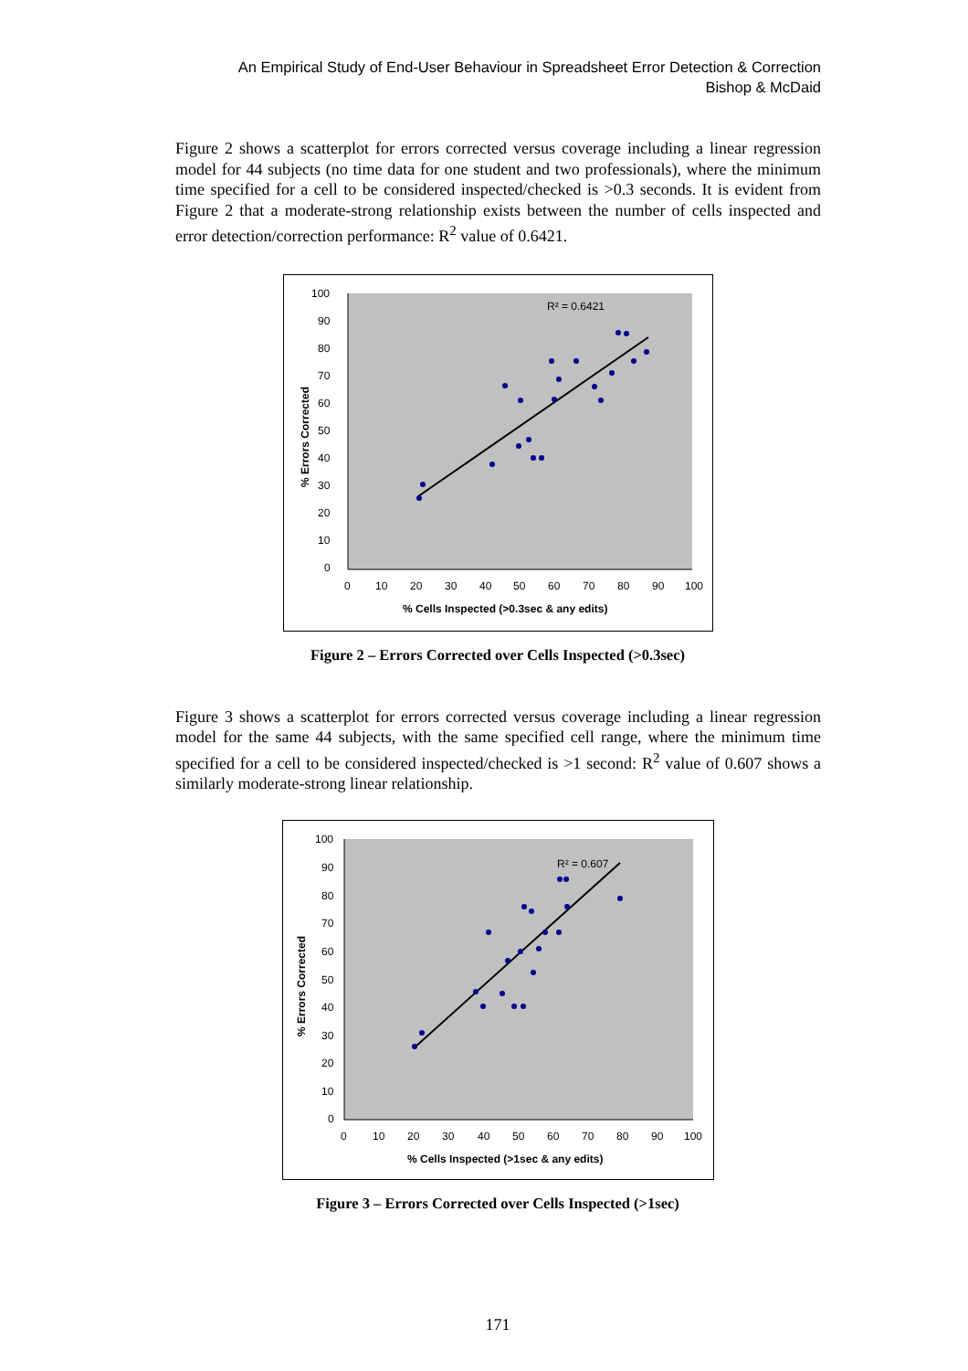An Empirical Study of End-User Behaviour in Spreadsheet Error Detection & Correction
Bishop & McDaid
Figure 2 shows a scatterplot for errors corrected versus coverage including a linear regression model for 44 subjects (no time data for one student and two professionals), where the minimum time specified for a cell to be considered inspected/checked is >0.3 seconds. It is evident from Figure 2 that a moderate-strong relationship exists between the number of cells inspected and error detection/correction performance: R<sup>2</sup> value of 0.6421.
100
90
80
70
60
50
40
30
20
10
0
0
10
20
30
40
50
60
70
80
90
100
% Cells Inspected (>0.3sec & any edits)
% Errors Corrected
R² = 0.6421
Figure 2 – Errors Corrected over Cells Inspected (>0.3sec)
Figure 3 shows a scatterplot for errors corrected versus coverage including a linear regression model for the same 44 subjects, with the same specified cell range, where the minimum time specified for a cell to be considered inspected/checked is >1 second: R<sup>2</sup> value of 0.607 shows a similarly moderate-strong linear relationship.
100
90
80
70
60
50
40
30
20
10
0
0
10
20
30
40
50
60
70
80
90
100
% Cells Inspected (>1sec & any edits)
% Errors Corrected
R² = 0.607
Figure 3 – Errors Corrected over Cells Inspected (>1sec)
171